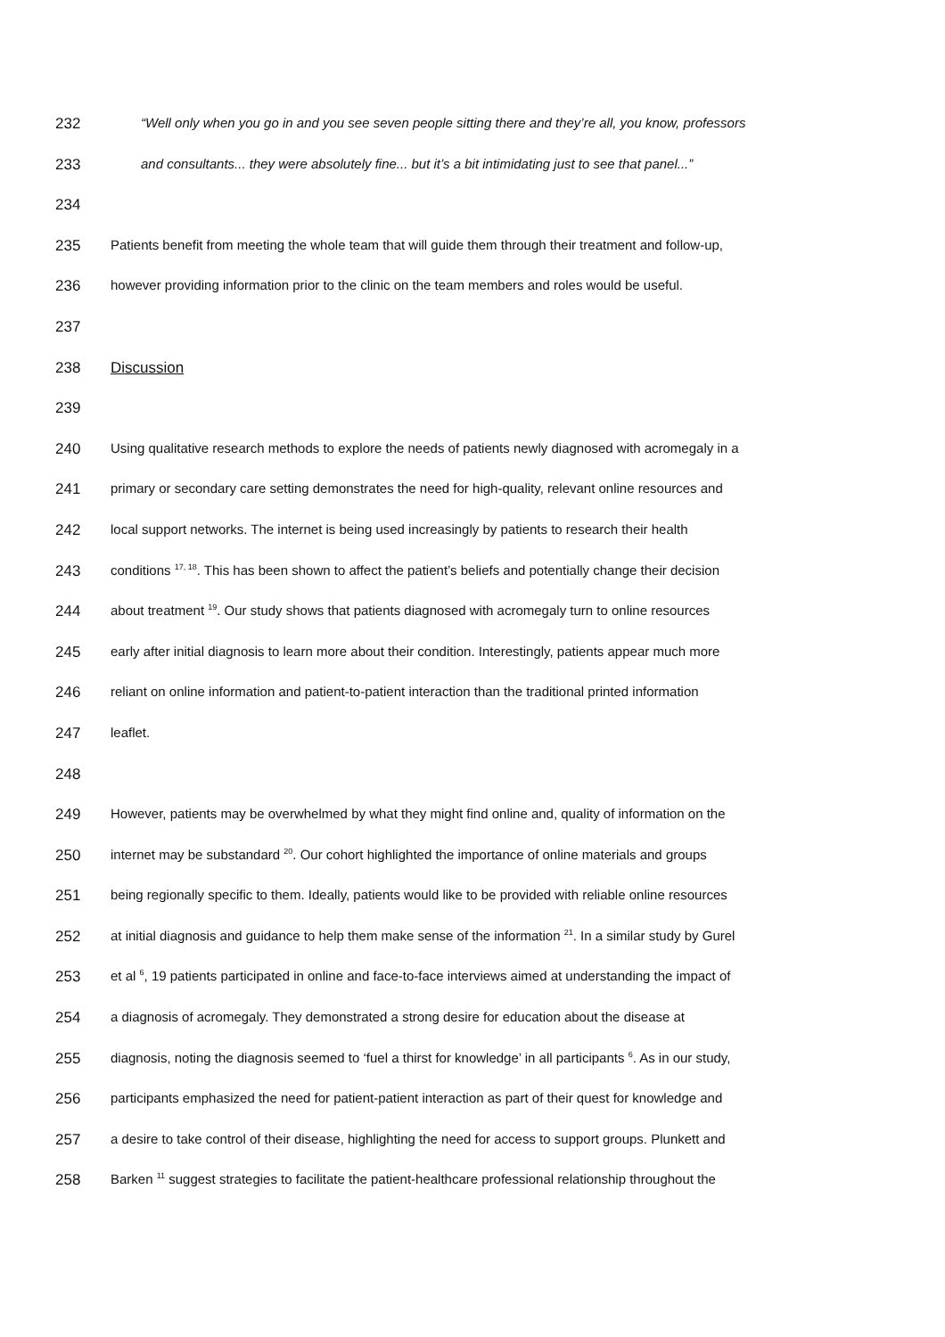232 “Well only when you go in and you see seven people sitting there and they’re all, you know, professors
233 and consultants... they were absolutely fine... but it’s a bit intimidating just to see that panel...”
234
235 Patients benefit from meeting the whole team that will guide them through their treatment and follow-up,
236 however providing information prior to the clinic on the team members and roles would be useful.
237
238 Discussion
239
240 Using qualitative research methods to explore the needs of patients newly diagnosed with acromegaly in a
241 primary or secondary care setting demonstrates the need for high-quality, relevant online resources and
242 local support networks. The internet is being used increasingly by patients to research their health
243 conditions <sup>17, 18</sup>. This has been shown to affect the patient’s beliefs and potentially change their decision
244 about treatment <sup>19</sup>. Our study shows that patients diagnosed with acromegaly turn to online resources
245 early after initial diagnosis to learn more about their condition. Interestingly, patients appear much more
246 reliant on online information and patient-to-patient interaction than the traditional printed information
247 leaflet.
248
249 However, patients may be overwhelmed by what they might find online and, quality of information on the
250 internet may be substandard <sup>20</sup>. Our cohort highlighted the importance of online materials and groups
251 being regionally specific to them. Ideally, patients would like to be provided with reliable online resources
252 at initial diagnosis and guidance to help them make sense of the information <sup>21</sup>. In a similar study by Gurel
253 et al <sup>6</sup>, 19 patients participated in online and face-to-face interviews aimed at understanding the impact of
254 a diagnosis of acromegaly. They demonstrated a strong desire for education about the disease at
255 diagnosis, noting the diagnosis seemed to ‘fuel a thirst for knowledge’ in all participants <sup>6</sup>. As in our study,
256 participants emphasized the need for patient-patient interaction as part of their quest for knowledge and
257 a desire to take control of their disease, highlighting the need for access to support groups. Plunkett and
258 Barken <sup>11</sup> suggest strategies to facilitate the patient-healthcare professional relationship throughout the